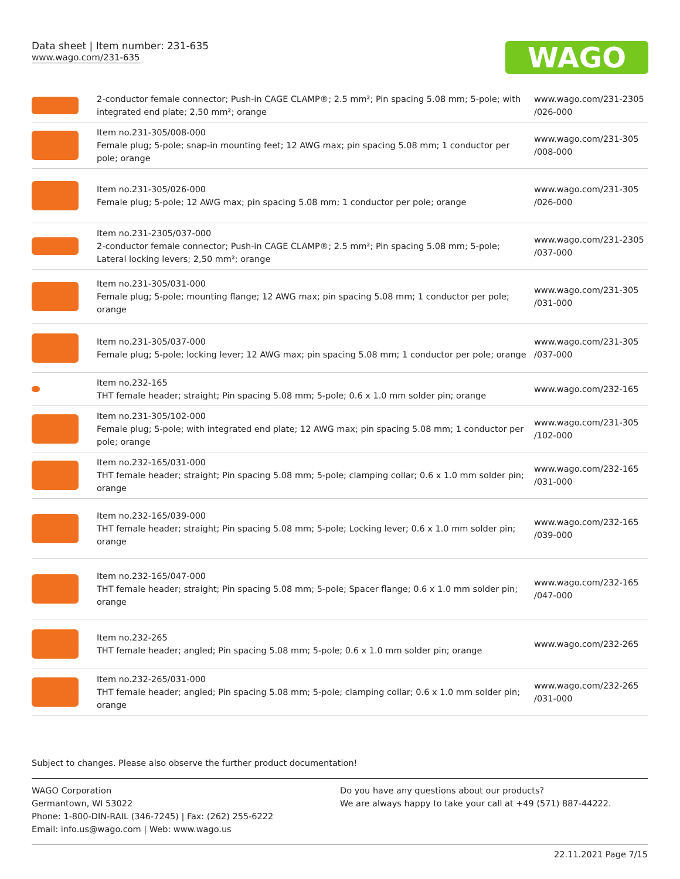Data sheet | Item number: 231-635
www.wago.com/231-635
WAGO
| | 2-conductor female connector; Push-in CAGE CLAMP®; 2.5 mm²; Pin spacing 5.08 mm; 5-pole; with integrated end plate; 2,50 mm²; orange | www.wago.com/231-2305 /026-000 |
| | Item no.231-305/008-000 Female plug; 5-pole; snap-in mounting feet; 12 AWG max; pin spacing 5.08 mm; 1 conductor per pole; orange | www.wago.com/231-305 /008-000 |
| | Item no.231-305/026-000 Female plug; 5-pole; 12 AWG max; pin spacing 5.08 mm; 1 conductor per pole; orange | www.wago.com/231-305 /026-000 |
| | Item no.231-2305/037-000 2-conductor female connector; Push-in CAGE CLAMP®; 2.5 mm²; Pin spacing 5.08 mm; 5-pole; Lateral locking levers; 2,50 mm²; orange | www.wago.com/231-2305 /037-000 |
| | Item no.231-305/031-000 Female plug; 5-pole; mounting flange; 12 AWG max; pin spacing 5.08 mm; 1 conductor per pole; orange | www.wago.com/231-305 /031-000 |
| | Item no.231-305/037-000 Female plug; 5-pole; locking lever; 12 AWG max; pin spacing 5.08 mm; 1 conductor per pole; orange | www.wago.com/231-305 /037-000 |
| | Item no.232-165 THT female header; straight; Pin spacing 5.08 mm; 5-pole; 0.6 x 1.0 mm solder pin; orange | www.wago.com/232-165 |
| | Item no.231-305/102-000 Female plug; 5-pole; with integrated end plate; 12 AWG max; pin spacing 5.08 mm; 1 conductor per pole; orange | www.wago.com/231-305 /102-000 |
| | Item no.232-165/031-000 THT female header; straight; Pin spacing 5.08 mm; 5-pole; clamping collar; 0.6 x 1.0 mm solder pin; orange | www.wago.com/232-165 /031-000 |
| | Item no.232-165/039-000 THT female header; straight; Pin spacing 5.08 mm; 5-pole; Locking lever; 0.6 x 1.0 mm solder pin; orange | www.wago.com/232-165 /039-000 |
| | Item no.232-165/047-000 THT female header; straight; Pin spacing 5.08 mm; 5-pole; Spacer flange; 0.6 x 1.0 mm solder pin; orange | www.wago.com/232-165 /047-000 |
| | Item no.232-265 THT female header; angled; Pin spacing 5.08 mm; 5-pole; 0.6 x 1.0 mm solder pin; orange | www.wago.com/232-265 |
| | Item no.232-265/031-000 THT female header; angled; Pin spacing 5.08 mm; 5-pole; clamping collar; 0.6 x 1.0 mm solder pin; orange | www.wago.com/232-265 /031-000 |
Subject to changes. Please also observe the further product documentation!
WAGO Corporation
Germantown, WI 53022
Phone: 1-800-DIN-RAIL (346-7245) | Fax: (262) 255-6222
Email: info.us@wago.com | Web: www.wago.us
Do you have any questions about our products?
We are always happy to take your call at +49 (571) 887-44222.
22.11.2021 Page 7/15